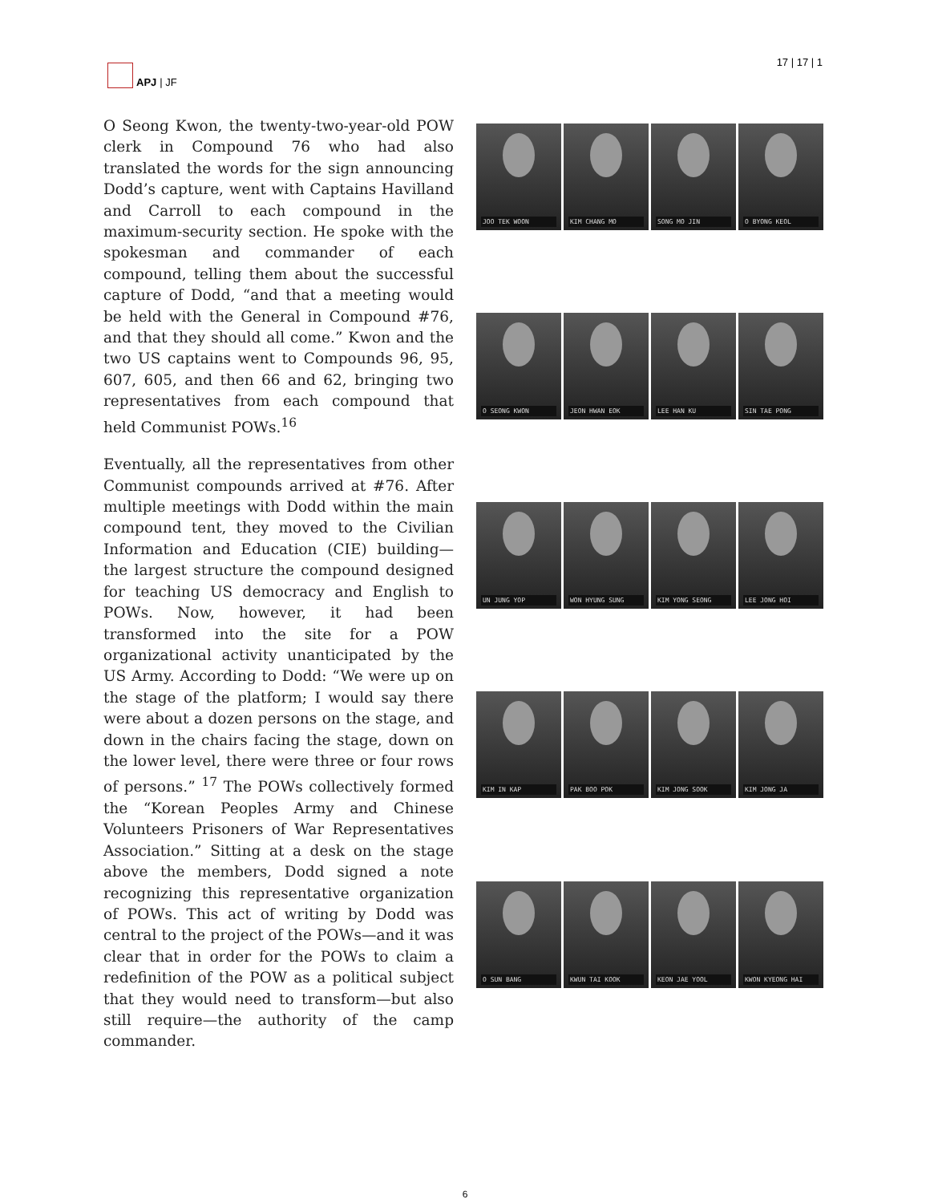APJ | JF 17 | 17 | 1
O Seong Kwon, the twenty-two-year-old POW clerk in Compound 76 who had also translated the words for the sign announcing Dodd’s capture, went with Captains Havilland and Carroll to each compound in the maximum-security section. He spoke with the spokesman and commander of each compound, telling them about the successful capture of Dodd, “and that a meeting would be held with the General in Compound #76, and that they should all come.” Kwon and the two US captains went to Compounds 96, 95, 607, 605, and then 66 and 62, bringing two representatives from each compound that held Communist POWs.<sup>16</sup>
Eventually, all the representatives from other Communist compounds arrived at #76. After multiple meetings with Dodd within the main compound tent, they moved to the Civilian Information and Education (CIE) building—the largest structure the compound designed for teaching US democracy and English to POWs. Now, however, it had been transformed into the site for a POW organizational activity unanticipated by the US Army. According to Dodd: “We were up on the stage of the platform; I would say there were about a dozen persons on the stage, and down in the chairs facing the stage, down on the lower level, there were three or four rows of persons.” <sup>17</sup> The POWs collectively formed the “Korean Peoples Army and Chinese Volunteers Prisoners of War Representatives Association.” Sitting at a desk on the stage above the members, Dodd signed a note recognizing this representative organization of POWs. This act of writing by Dodd was central to the project of the POWs—and it was clear that in order for the POWs to claim a redefinition of the POW as a political subject that they would need to transform—but also still require—the authority of the camp commander.
JOO TEK WOON
KIM CHANG MO
SONG MO JIN
O BYONG KEOL
O SEONG KWON
JEON HWAN EOK
LEE HAN KU
SIN TAE PONG
UN JUNG YOP
WON HYUNG SUNG
KIM YONG SEONG
LEE JONG HOI
KIM IN KAP
PAK BOO POK
KIM JONG SOOK
KIM JONG JA
O SUN BANG
KWUN TAI KOOK
KEON JAE YOOL
KWON KYEONG HAI
6